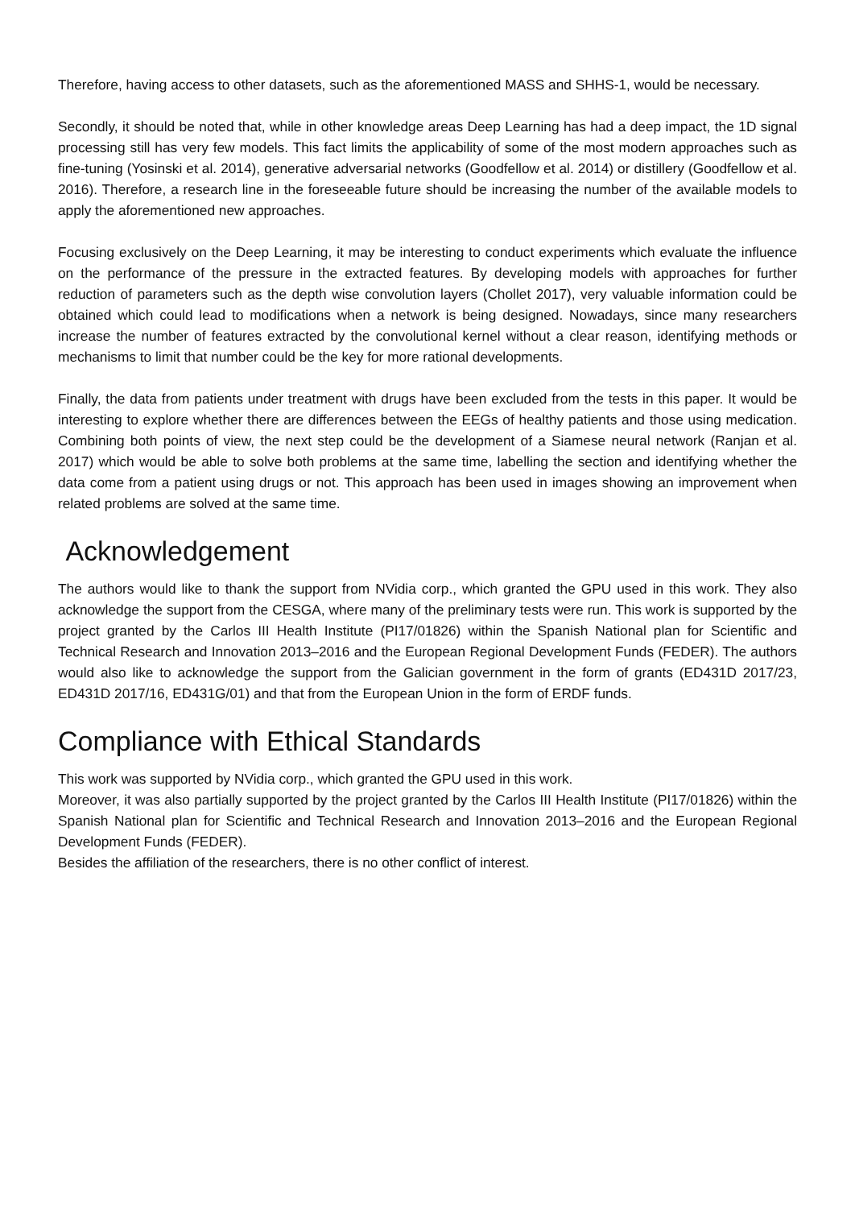Therefore, having access to other datasets, such as the aforementioned MASS and SHHS-1, would be necessary.
Secondly, it should be noted that, while in other knowledge areas Deep Learning has had a deep impact, the 1D signal processing still has very few models. This fact limits the applicability of some of the most modern approaches such as fine-tuning (Yosinski et al. 2014), generative adversarial networks (Goodfellow et al. 2014) or distillery (Goodfellow et al. 2016). Therefore, a research line in the foreseeable future should be increasing the number of the available models to apply the aforementioned new approaches.
Focusing exclusively on the Deep Learning, it may be interesting to conduct experiments which evaluate the influence on the performance of the pressure in the extracted features. By developing models with approaches for further reduction of parameters such as the depth wise convolution layers (Chollet 2017), very valuable information could be obtained which could lead to modifications when a network is being designed. Nowadays, since many researchers increase the number of features extracted by the convolutional kernel without a clear reason, identifying methods or mechanisms to limit that number could be the key for more rational developments.
Finally, the data from patients under treatment with drugs have been excluded from the tests in this paper. It would be interesting to explore whether there are differences between the EEGs of healthy patients and those using medication. Combining both points of view, the next step could be the development of a Siamese neural network (Ranjan et al. 2017) which would be able to solve both problems at the same time, labelling the section and identifying whether the data come from a patient using drugs or not. This approach has been used in images showing an improvement when related problems are solved at the same time.
Acknowledgement
The authors would like to thank the support from NVidia corp., which granted the GPU used in this work. They also acknowledge the support from the CESGA, where many of the preliminary tests were run. This work is supported by the project granted by the Carlos III Health Institute (PI17/01826) within the Spanish National plan for Scientific and Technical Research and Innovation 2013–2016 and the European Regional Development Funds (FEDER). The authors would also like to acknowledge the support from the Galician government in the form of grants (ED431D 2017/23, ED431D 2017/16, ED431G/01) and that from the European Union in the form of ERDF funds.
Compliance with Ethical Standards
This work was supported by NVidia corp., which granted the GPU used in this work.
Moreover, it was also partially supported by the project granted by the Carlos III Health Institute (PI17/01826) within the Spanish National plan for Scientific and Technical Research and Innovation 2013–2016 and the European Regional Development Funds (FEDER).
Besides the affiliation of the researchers, there is no other conflict of interest.